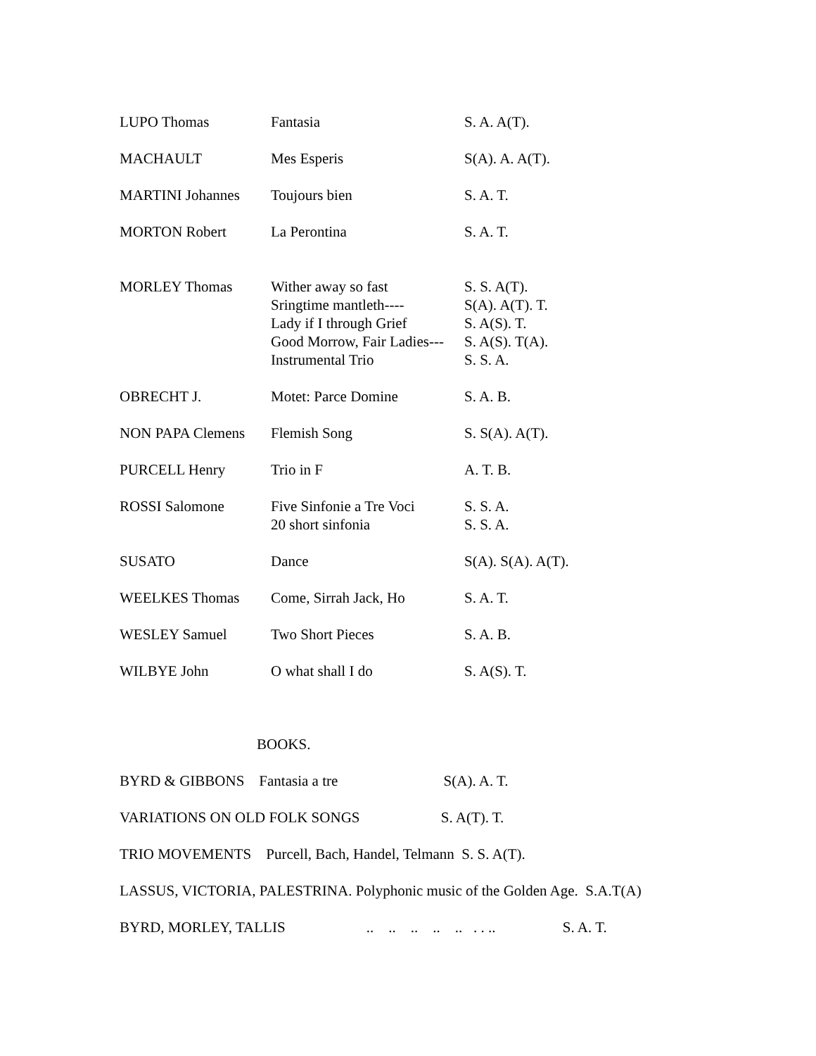| LUPO Thomas | Fantasia | S. A. A(T). |
| MACHAULT | Mes Esperis | S(A). A. A(T). |
| MARTINI Johannes | Toujours bien | S. A. T. |
| MORTON Robert | La Perontina | S. A. T. |
| MORLEY Thomas | Wither away so fast Sringtime mantleth---- Lady if I through Grief Good Morrow, Fair Ladies--- Instrumental Trio | S. S. A(T). S(A). A(T). T. S. A(S). T. S. A(S). T(A). S. S. A. |
| OBRECHT J. | Motet: Parce Domine | S. A. B. |
| NON PAPA Clemens | Flemish Song | S. S(A). A(T). |
| PURCELL Henry | Trio in F | A. T. B. |
| ROSSI Salomone | Five Sinfonie a Tre Voci 20 short sinfonia | S. S. A. S. S. A. |
| SUSATO | Dance | S(A). S(A). A(T). |
| WEELKES Thomas | Come, Sirrah Jack, Ho | S. A. T. |
| WESLEY Samuel | Two Short Pieces | S. A. B. |
| WILBYE John | O what shall I do | S. A(S). T. |
BOOKS.
BYRD & GIBBONS Fantasia a tre S(A). A. T.
VARIATIONS ON OLD FOLK SONGS S. A(T). T.
TRIO MOVEMENTS Purcell, Bach, Handel, Telmann S. S. A(T).
LASSUS, VICTORIA, PALESTRINA. Polyphonic music of the Golden Age. S.A.T(A)
BYRD, MORLEY, TALLIS .. .. .. .. .. . . .. S. A. T.